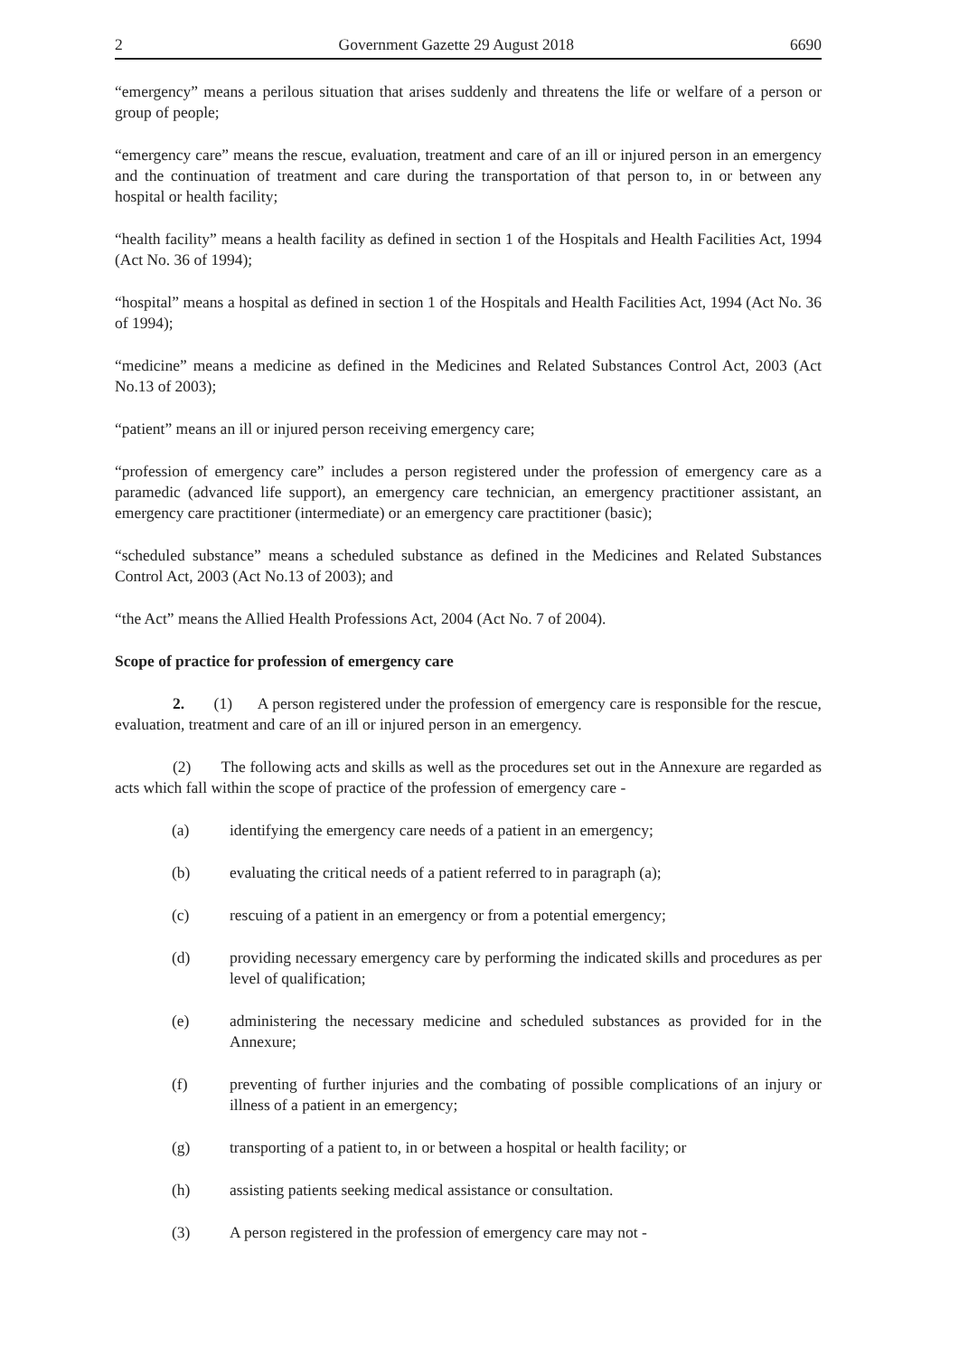2 Government Gazette 29 August 2018 6690
“emergency” means a perilous situation that arises suddenly and threatens the life or welfare of a person or group of people;
“emergency care” means the rescue, evaluation, treatment and care of an ill or injured person in an emergency and the continuation of treatment and care during the transportation of that person to, in or between any hospital or health facility;
“health facility” means a health facility as defined in section 1 of the Hospitals and Health Facilities Act, 1994 (Act No. 36 of 1994);
“hospital” means a hospital as defined in section 1 of the Hospitals and Health Facilities Act, 1994 (Act No. 36 of 1994);
“medicine” means a medicine as defined in the Medicines and Related Substances Control Act, 2003 (Act No.13 of 2003);
“patient” means an ill or injured person receiving emergency care;
“profession of emergency care” includes a person registered under the profession of emergency care as a paramedic (advanced life support), an emergency care technician, an emergency practitioner assistant, an emergency care practitioner (intermediate) or an emergency care practitioner (basic);
“scheduled substance” means a scheduled substance as defined in the Medicines and Related Substances Control Act, 2003 (Act No.13 of 2003); and
“the Act” means the Allied Health Professions Act, 2004 (Act No. 7 of 2004).
Scope of practice for profession of emergency care
2. (1) A person registered under the profession of emergency care is responsible for the rescue, evaluation, treatment and care of an ill or injured person in an emergency.
(2) The following acts and skills as well as the procedures set out in the Annexure are regarded as acts which fall within the scope of practice of the profession of emergency care -
(a) identifying the emergency care needs of a patient in an emergency;
(b) evaluating the critical needs of a patient referred to in paragraph (a);
(c) rescuing of a patient in an emergency or from a potential emergency;
(d) providing necessary emergency care by performing the indicated skills and procedures as per level of qualification;
(e) administering the necessary medicine and scheduled substances as provided for in the Annexure;
(f) preventing of further injuries and the combating of possible complications of an injury or illness of a patient in an emergency;
(g) transporting of a patient to, in or between a hospital or health facility; or
(h) assisting patients seeking medical assistance or consultation.
(3) A person registered in the profession of emergency care may not -